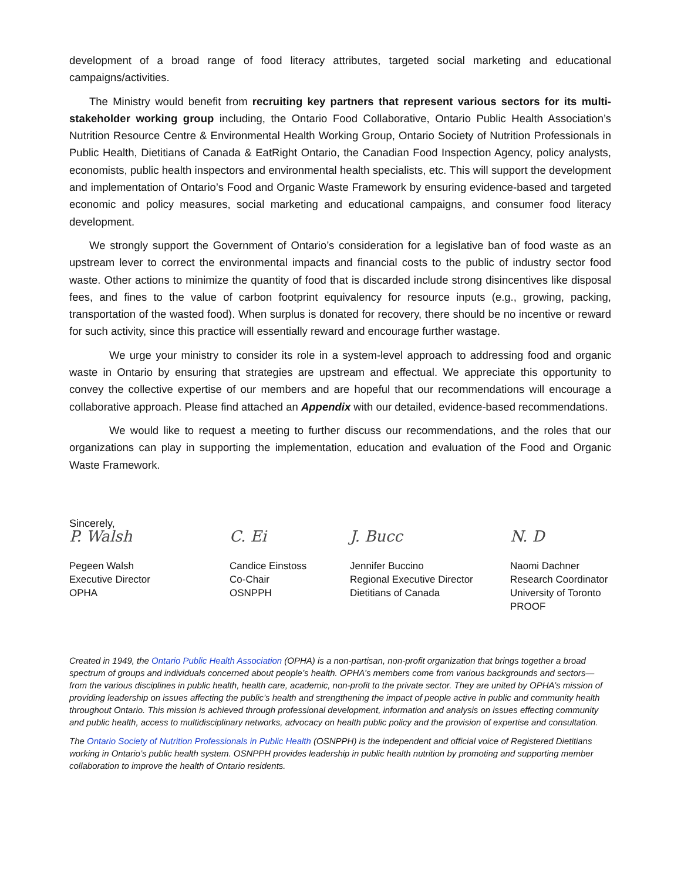development of a broad range of food literacy attributes, targeted social marketing and educational campaigns/activities.
The Ministry would benefit from recruiting key partners that represent various sectors for its multi-stakeholder working group including, the Ontario Food Collaborative, Ontario Public Health Association’s Nutrition Resource Centre & Environmental Health Working Group, Ontario Society of Nutrition Professionals in Public Health, Dietitians of Canada & EatRight Ontario, the Canadian Food Inspection Agency, policy analysts, economists, public health inspectors and environmental health specialists, etc. This will support the development and implementation of Ontario’s Food and Organic Waste Framework by ensuring evidence-based and targeted economic and policy measures, social marketing and educational campaigns, and consumer food literacy development.
We strongly support the Government of Ontario’s consideration for a legislative ban of food waste as an upstream lever to correct the environmental impacts and financial costs to the public of industry sector food waste. Other actions to minimize the quantity of food that is discarded include strong disincentives like disposal fees, and fines to the value of carbon footprint equivalency for resource inputs (e.g., growing, packing, transportation of the wasted food). When surplus is donated for recovery, there should be no incentive or reward for such activity, since this practice will essentially reward and encourage further wastage.
We urge your ministry to consider its role in a system-level approach to addressing food and organic waste in Ontario by ensuring that strategies are upstream and effectual. We appreciate this opportunity to convey the collective expertise of our members and are hopeful that our recommendations will encourage a collaborative approach. Please find attached an Appendix with our detailed, evidence-based recommendations.
We would like to request a meeting to further discuss our recommendations, and the roles that our organizations can play in supporting the implementation, education and evaluation of the Food and Organic Waste Framework.
Sincerely,
P. Walsh
Pegeen Walsh
Executive Director
OPHA
C. Ei
Candice Einstoss
Co-Chair
OSNPPH
J. Bucc
Jennifer Buccino
Regional Executive Director
Dietitians of Canada
N. D
Naomi Dachner
Research Coordinator
University of Toronto
PROOF
Created in 1949, the Ontario Public Health Association (OPHA) is a non-partisan, non-profit organization that brings together a broad spectrum of groups and individuals concerned about people’s health. OPHA’s members come from various backgrounds and sectors—from the various disciplines in public health, health care, academic, non-profit to the private sector. They are united by OPHA’s mission of providing leadership on issues affecting the public’s health and strengthening the impact of people active in public and community health throughout Ontario. This mission is achieved through professional development, information and analysis on issues effecting community and public health, access to multidisciplinary networks, advocacy on health public policy and the provision of expertise and consultation.
The Ontario Society of Nutrition Professionals in Public Health (OSNPPH) is the independent and official voice of Registered Dietitians working in Ontario’s public health system. OSNPPH provides leadership in public health nutrition by promoting and supporting member collaboration to improve the health of Ontario residents.